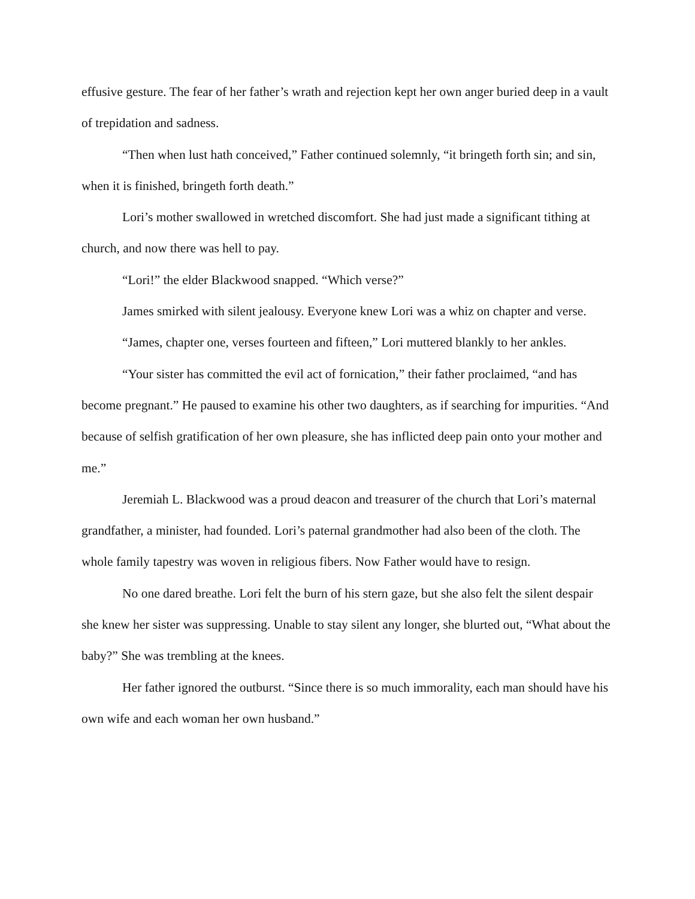effusive gesture. The fear of her father’s wrath and rejection kept her own anger buried deep in a vault of trepidation and sadness.
“Then when lust hath conceived,” Father continued solemnly, “it bringeth forth sin; and sin, when it is finished, bringeth forth death.”
Lori’s mother swallowed in wretched discomfort. She had just made a significant tithing at church, and now there was hell to pay.
“Lori!” the elder Blackwood snapped. “Which verse?”
James smirked with silent jealousy. Everyone knew Lori was a whiz on chapter and verse.
“James, chapter one, verses fourteen and fifteen,” Lori muttered blankly to her ankles.
“Your sister has committed the evil act of fornication,” their father proclaimed, “and has become pregnant.” He paused to examine his other two daughters, as if searching for impurities. “And because of selfish gratification of her own pleasure, she has inflicted deep pain onto your mother and me.”
Jeremiah L. Blackwood was a proud deacon and treasurer of the church that Lori’s maternal grandfather, a minister, had founded. Lori’s paternal grandmother had also been of the cloth. The whole family tapestry was woven in religious fibers. Now Father would have to resign.
No one dared breathe. Lori felt the burn of his stern gaze, but she also felt the silent despair she knew her sister was suppressing. Unable to stay silent any longer, she blurted out, “What about the baby?” She was trembling at the knees.
Her father ignored the outburst. “Since there is so much immorality, each man should have his own wife and each woman her own husband.”